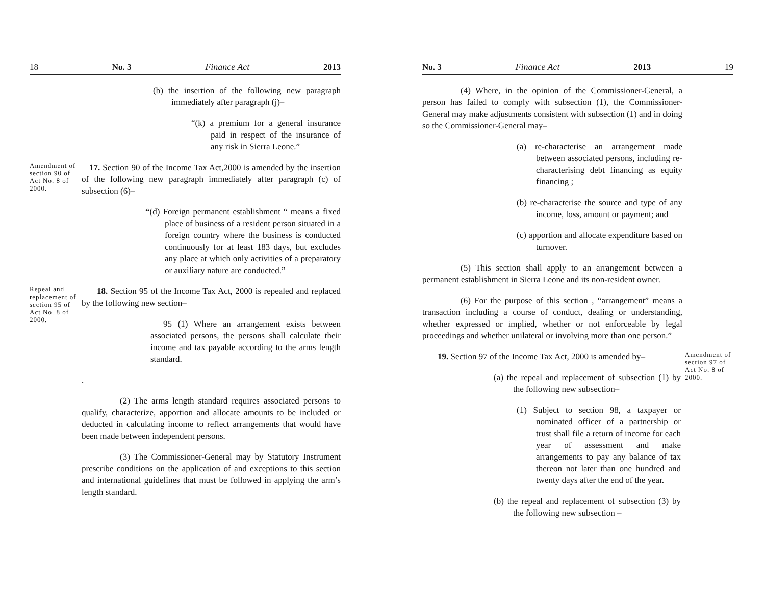18 No. 3 Finance Act 2013
(b) the insertion of the following new paragraph immediately after paragraph (j)–
“(k) a premium for a general insurance paid in respect of the insurance of any risk in Sierra Leone.”
Amendment of section 90 of Act No. 8 of 2000.
17. Section 90 of the Income Tax Act,2000 is amended by the insertion of the following new paragraph immediately after paragraph (c) of subsection (6)–
“(d) Foreign permanent establishment “ means a fixed place of business of a resident person situated in a foreign country where the business is conducted continuously for at least 183 days, but excludes any place at which only activities of a preparatory or auxiliary nature are conducted.”
Repeal and replacement of section 95 of Act No. 8 of 2000.
18. Section 95 of the Income Tax Act, 2000 is repealed and replaced by the following new section–
95 (1) Where an arrangement exists between associated persons, the persons shall calculate their income and tax payable according to the arms length standard.
.
(2) The arms length standard requires associated persons to qualify, characterize, apportion and allocate amounts to be included or deducted in calculating income to reflect arrangements that would have been made between independent persons.
(3) The Commissioner-General may by Statutory Instrument prescribe conditions on the application of and exceptions to this section and international guidelines that must be followed in applying the arm’s length standard.
No. 3 Finance Act 2013 19
(4) Where, in the opinion of the Commissioner-General, a person has failed to comply with subsection (1), the Commissioner-General may make adjustments consistent with subsection (1) and in doing so the Commissioner-General may–
(a) re-characterise an arrangement made between associated persons, including re-characterising debt financing as equity financing ;
(b) re-characterise the source and type of any income, loss, amount or payment; and
(c) apportion and allocate expenditure based on turnover.
(5) This section shall apply to an arrangement between a permanent establishment in Sierra Leone and its non-resident owner.
(6) For the purpose of this section , “arrangement” means a transaction including a course of conduct, dealing or understanding, whether expressed or implied, whether or not enforceable by legal proceedings and whether unilateral or involving more than one person.”
19. Section 97 of the Income Tax Act, 2000 is amended by–
(a) the repeal and replacement of subsection (1) by the following new subsection–
(1) Subject to section 98, a taxpayer or nominated officer of a partnership or trust shall file a return of income for each year of assessment and make arrangements to pay any balance of tax thereon not later than one hundred and twenty days after the end of the year.
(b) the repeal and replacement of subsection (3) by the following new subsection –
Amendment of section 97 of Act No. 8 of 2000.